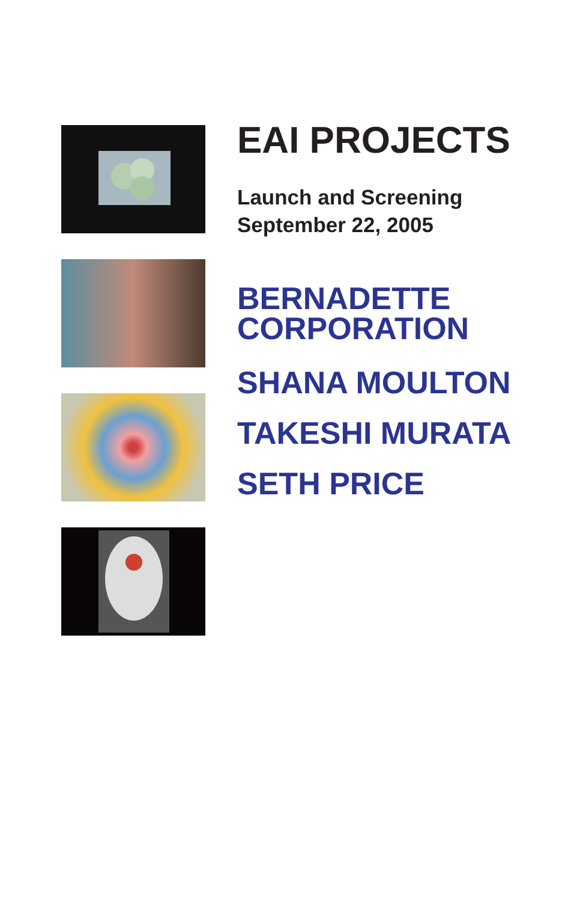EAI PROJECTS
Launch and Screening
September 22, 2005
BERNADETTE
CORPORATION
SHANA MOULTON
TAKESHI MURATA
SETH PRICE